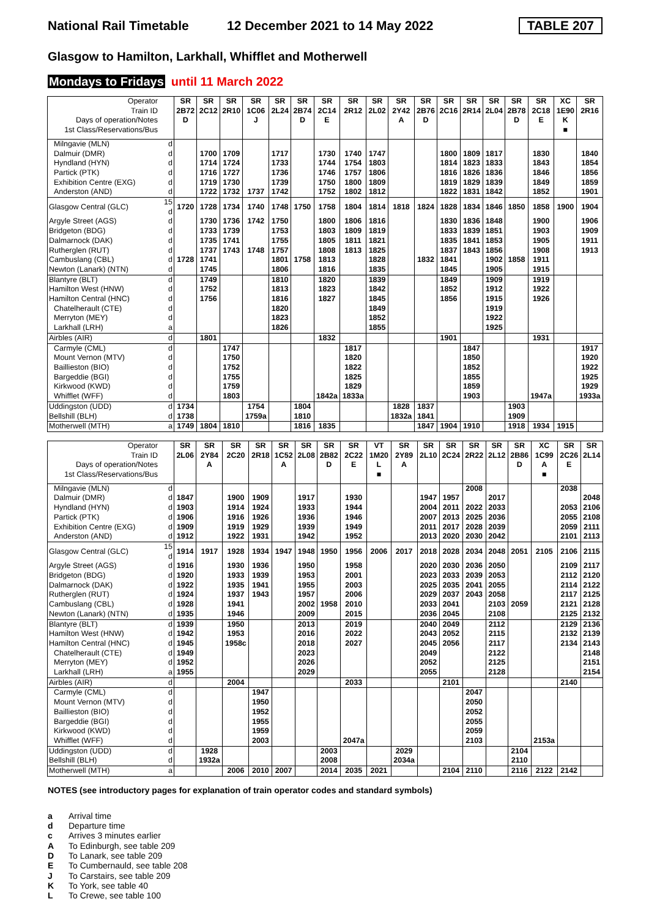National Rail Timetable 12 December 2021 to 14 May 2022 TABLE 207
Glasgow to Hamilton, Larkhall, Whifflet and Motherwell
Mondays to Fridays until 11 March 2022
| Operator | | SR | SR | SR | SR | SR | SR | SR | SR | SR | SR | SR | SR | SR | SR | SR | SR | XC | SR |
| --- | --- | --- | --- | --- | --- | --- | --- | --- | --- | --- | --- | --- | --- | --- | --- | --- | --- | --- | --- |
| Train ID | | 2B72 | 2C12 | 2R10 | 1C06 | 2L24 | 2B74 | 2C14 | 2R12 | 2L02 | 2Y42 | 2B76 | 2C16 | 2R14 | 2L04 | 2B78 | 2C18 | 1E90 | 2R16 |
| Days of operation/Notes | | D | | | J | | D | E | | | A | D | | | | D | E | K | |
| 1st Class/Reservations/Bus | | | | | | | | | | | | | | | | | | ■ | |
| Milngavie (MLN) | d | | | | | | | | | | | | | | | | | | |
| Dalmuir (DMR) | d | | 1700 | 1709 | | 1717 | | 1730 | 1740 | 1747 | | | 1800 | 1809 | 1817 | | 1830 | | 1840 |
| Hyndland (HYN) | d | | 1714 | 1724 | | 1733 | | 1744 | 1754 | 1803 | | | 1814 | 1823 | 1833 | | 1843 | | 1854 |
| Partick (PTK) | d | | 1716 | 1727 | | 1736 | | 1746 | 1757 | 1806 | | | 1816 | 1826 | 1836 | | 1846 | | 1856 |
| Exhibition Centre (EXG) | d | | 1719 | 1730 | | 1739 | | 1750 | 1800 | 1809 | | | 1819 | 1829 | 1839 | | 1849 | | 1859 |
| Anderston (AND) | d | | 1722 | 1732 | 1737 | 1742 | | 1752 | 1802 | 1812 | | | 1822 | 1831 | 1842 | | 1852 | | 1901 |
| Glasgow Central (GLC) | 15 d | 1720 | 1728 | 1734 | 1740 | 1748 | 1750 | 1758 | 1804 | 1814 | 1818 | 1824 | 1828 | 1834 | 1846 | 1850 | 1858 | 1900 | 1904 |
| Argyle Street (AGS) | d | | 1730 | 1736 | 1742 | 1750 | | 1800 | 1806 | 1816 | | | 1830 | 1836 | 1848 | | 1900 | | 1906 |
| Bridgeton (BDG) | d | | 1733 | 1739 | | 1753 | | 1803 | 1809 | 1819 | | | 1833 | 1839 | 1851 | | 1903 | | 1909 |
| Dalmarnock (DAK) | d | | 1735 | 1741 | | 1755 | | 1805 | 1811 | 1821 | | | 1835 | 1841 | 1853 | | 1905 | | 1911 |
| Rutherglen (RUT) | d | | 1737 | 1743 | 1748 | 1757 | | 1808 | 1813 | 1825 | | | 1837 | 1843 | 1856 | | 1908 | | 1913 |
| Cambuslang (CBL) | d | 1728 | 1741 | | | 1801 | 1758 | 1813 | | 1828 | | 1832 | 1841 | | 1902 | 1858 | 1911 | | |
| Newton (Lanark) (NTN) | d | | 1745 | | | 1806 | | 1816 | | 1835 | | | 1845 | | 1905 | | 1915 | | |
| Blantyre (BLT) | d | | 1749 | | | 1810 | | 1820 | | 1839 | | | 1849 | | 1909 | | 1919 | | |
| Hamilton West (HNW) | d | | 1752 | | | 1813 | | 1823 | | 1842 | | | 1852 | | 1912 | | 1922 | | |
| Hamilton Central (HNC) | d | | 1756 | | | 1816 | | 1827 | | 1845 | | | 1856 | | 1915 | | 1926 | | |
| Chatelherault (CTE) | d | | | | | 1820 | | | | 1849 | | | | | 1919 | | | | |
| Merryton (MEY) | d | | | | | 1823 | | | | 1852 | | | | | 1922 | | | | |
| Larkhall (LRH) | a | | | | | 1826 | | | | 1855 | | | | | 1925 | | | | |
| Airbles (AIR) | d | | 1801 | | | | | 1832 | | | | | 1901 | | | | 1931 | | |
| Carmyle (CML) | d | | | 1747 | | | | | 1817 | | | | | 1847 | | | | | 1917 |
| Mount Vernon (MTV) | d | | | 1750 | | | | | 1820 | | | | | 1850 | | | | | 1920 |
| Baillieston (BIO) | d | | | 1752 | | | | | 1822 | | | | | 1852 | | | | | 1922 |
| Bargeddie (BGI) | d | | | 1755 | | | | | 1825 | | | | | 1855 | | | | | 1925 |
| Kirkwood (KWD) | d | | | 1759 | | | | | 1829 | | | | | 1859 | | | | | 1929 |
| Whifflet (WFF) | d | | | 1803 | | | | 1842a | 1833a | | | | | 1903 | | | 1947a | | 1933a |
| Uddingston (UDD) | d | 1734 | | | 1754 | | 1804 | | | | 1828 | 1837 | | | | 1903 | | | |
| Bellshill (BLH) | d | 1738 | | | 1759a | | 1810 | | | | 1832a | 1841 | | | | 1909 | | | |
| Motherwell (MTH) | a | 1749 | 1804 | 1810 | | | 1816 | 1835 | | | | 1847 | 1904 | 1910 | | 1918 | 1934 | 1915 | |
| Operator | | SR | SR | SR | SR | SR | SR | SR | SR | VT | SR | SR | SR | SR | SR | SR | XC | SR | SR |
| --- | --- | --- | --- | --- | --- | --- | --- | --- | --- | --- | --- | --- | --- | --- | --- | --- | --- | --- | --- |
| Train ID | | 2L06 | 2Y84 | 2C20 | 2R18 | 1C52 | 2L08 | 2B82 | 2C22 | 1M20 | 2Y89 | 2L10 | 2C24 | 2R22 | 2L12 | 2B86 | 1C99 | 2C26 | 2L14 |
| Days of operation/Notes | | | A | | | A | | D | E | L | A | | | | | D | A | E | |
| 1st Class/Reservations/Bus | | | | | | | | | | ■ | | | | | | | ■ | | |
| Milngavie (MLN) | d | | | | | | | | | | | | | 2008 | | | | 2038 | |
| Dalmuir (DMR) | d | 1847 | | 1900 | 1909 | | 1917 | | 1930 | | | 1947 | 1957 | | 2017 | | | | 2048 |
| Hyndland (HYN) | d | 1903 | | 1914 | 1924 | | 1933 | | 1944 | | | 2004 | 2011 | 2022 | 2033 | | | 2053 | 2106 |
| Partick (PTK) | d | 1906 | | 1916 | 1926 | | 1936 | | 1946 | | | 2007 | 2013 | 2025 | 2036 | | | 2055 | 2108 |
| Exhibition Centre (EXG) | d | 1909 | | 1919 | 1929 | | 1939 | | 1949 | | | 2011 | 2017 | 2028 | 2039 | | | 2059 | 2111 |
| Anderston (AND) | d | 1912 | | 1922 | 1931 | | 1942 | | 1952 | | | 2013 | 2020 | 2030 | 2042 | | | 2101 | 2113 |
| Glasgow Central (GLC) | 15 d | 1914 | 1917 | 1928 | 1934 | 1947 | 1948 | 1950 | 1956 | 2006 | 2017 | 2018 | 2028 | 2034 | 2048 | 2051 | 2105 | 2106 | 2115 |
| Argyle Street (AGS) | d | 1916 | | 1930 | 1936 | | 1950 | | 1958 | | | 2020 | 2030 | 2036 | 2050 | | | 2109 | 2117 |
| Bridgeton (BDG) | d | 1920 | | 1933 | 1939 | | 1953 | | 2001 | | | 2023 | 2033 | 2039 | 2053 | | | 2112 | 2120 |
| Dalmarnock (DAK) | d | 1922 | | 1935 | 1941 | | 1955 | | 2003 | | | 2025 | 2035 | 2041 | 2055 | | | 2114 | 2122 |
| Rutherglen (RUT) | d | 1924 | | 1937 | 1943 | | 1957 | | 2006 | | | 2029 | 2037 | 2043 | 2058 | | | 2117 | 2125 |
| Cambuslang (CBL) | d | 1928 | | 1941 | | | 2002 | 1958 | 2010 | | | 2033 | 2041 | | 2103 | 2059 | | 2121 | 2128 |
| Newton (Lanark) (NTN) | d | 1935 | | 1946 | | | 2009 | | 2015 | | | 2036 | 2045 | | 2108 | | | 2125 | 2132 |
| Blantyre (BLT) | d | 1939 | | 1950 | | | 2013 | | 2019 | | | 2040 | 2049 | | 2112 | | | 2129 | 2136 |
| Hamilton West (HNW) | d | 1942 | | 1953 | | | 2016 | | 2022 | | | 2043 | 2052 | | 2115 | | | 2132 | 2139 |
| Hamilton Central (HNC) | d | 1945 | | 1958c | | | 2018 | | 2027 | | | 2045 | 2056 | | 2117 | | | 2134 | 2143 |
| Chatelherault (CTE) | d | 1949 | | | | | 2023 | | | | | 2049 | | | 2122 | | | | 2148 |
| Merryton (MEY) | d | 1952 | | | | | 2026 | | | | | 2052 | | | 2125 | | | | 2151 |
| Larkhall (LRH) | a | 1955 | | | | | 2029 | | | | | 2055 | | | 2128 | | | | 2154 |
| Airbles (AIR) | d | | | 2004 | | | | | 2033 | | | | 2101 | | | | | 2140 | |
| Carmyle (CML) | d | | | | 1947 | | | | | | | | | 2047 | | | | | |
| Mount Vernon (MTV) | d | | | | 1950 | | | | | | | | | 2050 | | | | | |
| Baillieston (BIO) | d | | | | 1952 | | | | | | | | | 2052 | | | | | |
| Bargeddie (BGI) | d | | | | 1955 | | | | | | | | | 2055 | | | | | |
| Kirkwood (KWD) | d | | | | 1959 | | | | | | | | | 2059 | | | | | |
| Whifflet (WFF) | d | | | | 2003 | | | | 2047a | | | | | 2103 | | | 2153a | | |
| Uddingston (UDD) | d | | 1928 | | | | | 2003 | | | 2029 | | | | | 2104 | | | |
| Bellshill (BLH) | d | | 1932a | | | | | 2008 | | | 2034a | | | | | 2110 | | | |
| Motherwell (MTH) | a | | | 2006 | 2010 | 2007 | | 2014 | 2035 | 2021 | | | 2104 | 2110 | | 2116 | 2122 | 2142 | |
NOTES (see introductory pages for explanation of train operator codes and standard symbols)
a Arrival time
d Departure time
c Arrives 3 minutes earlier
A To Edinburgh, see table 209
D To Lanark, see table 209
E To Cumbernauld, see table 208
J To Carstairs, see table 209
K To York, see table 40
L To Crewe, see table 100